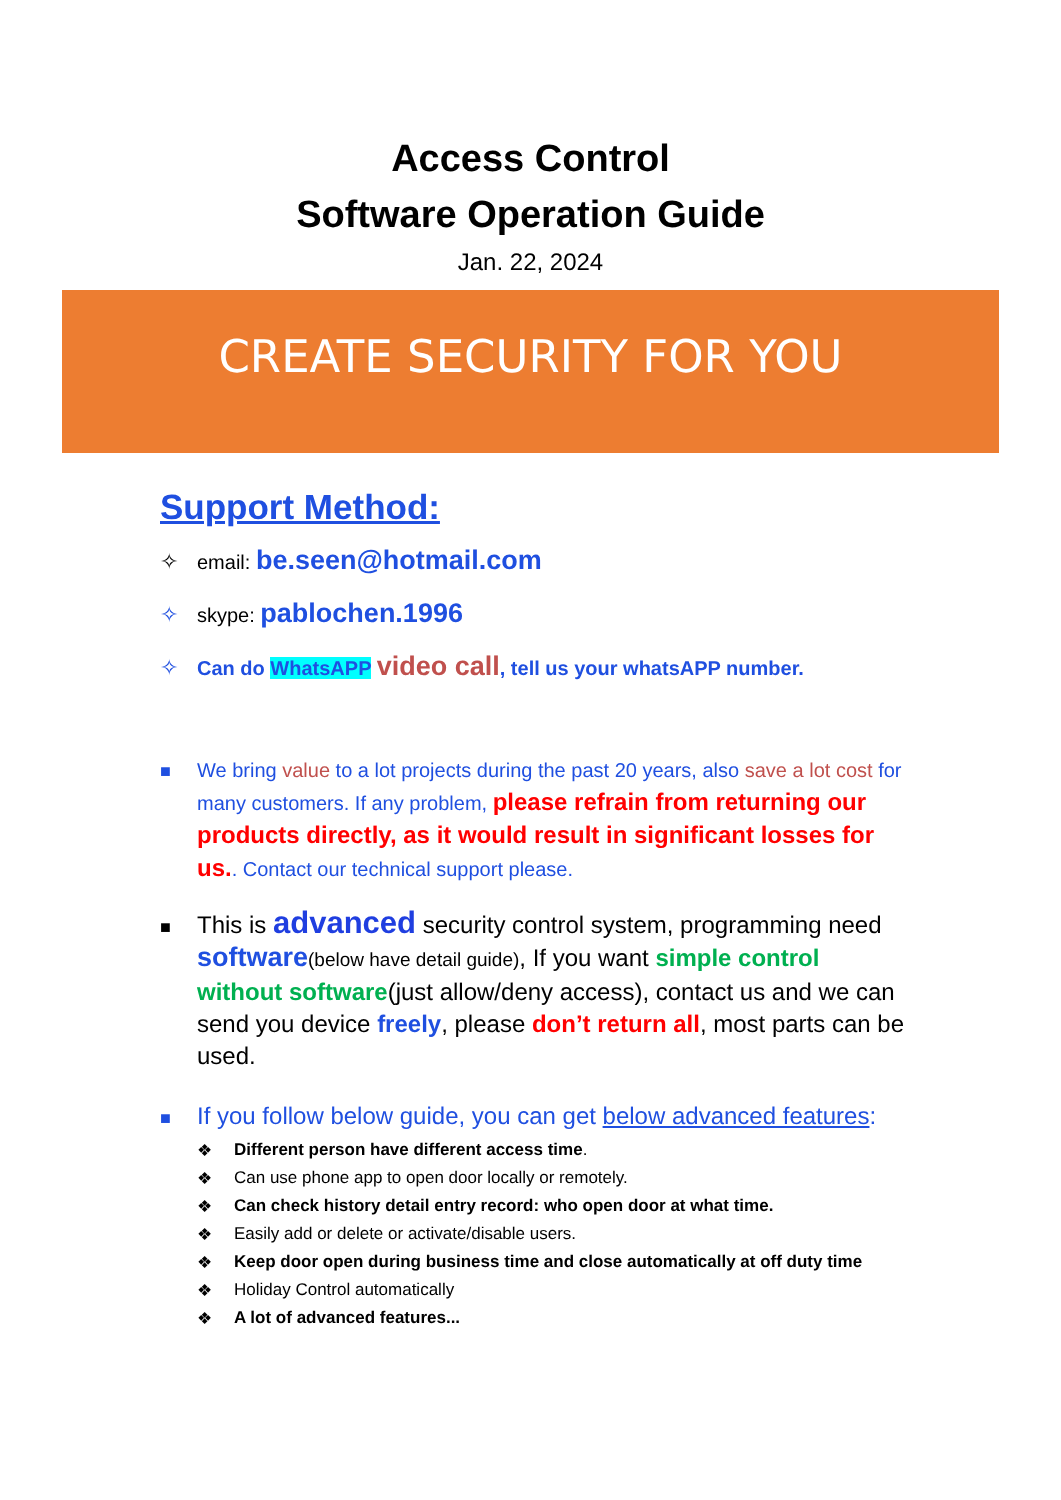Access Control
Software Operation Guide
Jan. 22, 2024
CREATE SECURITY FOR YOU
Support Method:
✧ email: be.seen@hotmail.com
✧ skype: pablochen.1996
✧ Can do WhatsAPP video call, tell us your whatsAPP number.
■ We bring value to a lot projects during the past 20 years, also save a lot cost for many customers. If any problem, please refrain from returning our products directly, as it would result in significant losses for us.. Contact our technical support please.
■
This is advanced security control system, programming need software(below have detail guide), If you want simple control without software(just allow/deny access), contact us and we can send you device freely, please don’t return all, most parts can be used.
■
If you follow below guide, you can get below advanced features:
❖ Different person have different access time.
❖ Can use phone app to open door locally or remotely.
❖ Can check history detail entry record: who open door at what time.
❖ Easily add or delete or activate/disable users.
❖ Keep door open during business time and close automatically at off duty time
❖ Holiday Control automatically
❖ A lot of advanced features...